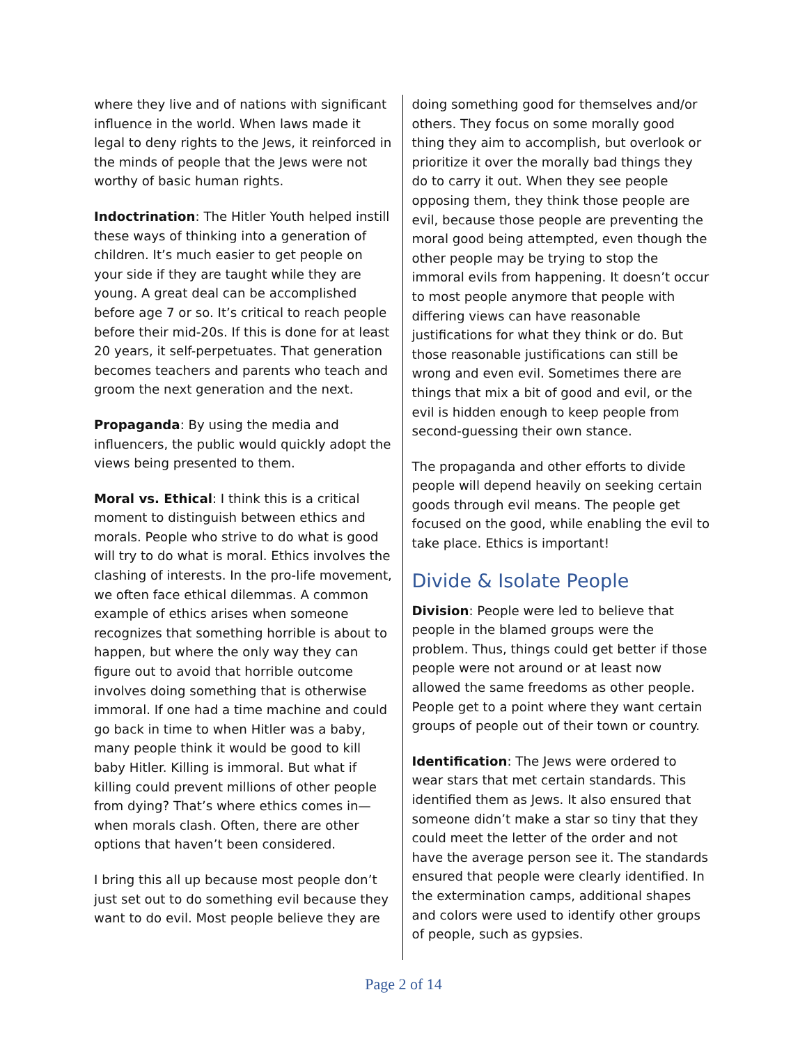where they live and of nations with significant influence in the world. When laws made it legal to deny rights to the Jews, it reinforced in the minds of people that the Jews were not worthy of basic human rights.
Indoctrination: The Hitler Youth helped instill these ways of thinking into a generation of children. It’s much easier to get people on your side if they are taught while they are young. A great deal can be accomplished before age 7 or so. It’s critical to reach people before their mid-20s. If this is done for at least 20 years, it self-perpetuates. That generation becomes teachers and parents who teach and groom the next generation and the next.
Propaganda: By using the media and influencers, the public would quickly adopt the views being presented to them.
Moral vs. Ethical: I think this is a critical moment to distinguish between ethics and morals. People who strive to do what is good will try to do what is moral. Ethics involves the clashing of interests. In the pro-life movement, we often face ethical dilemmas. A common example of ethics arises when someone recognizes that something horrible is about to happen, but where the only way they can figure out to avoid that horrible outcome involves doing something that is otherwise immoral. If one had a time machine and could go back in time to when Hitler was a baby, many people think it would be good to kill baby Hitler. Killing is immoral. But what if killing could prevent millions of other people from dying? That’s where ethics comes in—when morals clash. Often, there are other options that haven’t been considered.
I bring this all up because most people don’t just set out to do something evil because they want to do evil. Most people believe they are
doing something good for themselves and/or others. They focus on some morally good thing they aim to accomplish, but overlook or prioritize it over the morally bad things they do to carry it out. When they see people opposing them, they think those people are evil, because those people are preventing the moral good being attempted, even though the other people may be trying to stop the immoral evils from happening. It doesn’t occur to most people anymore that people with differing views can have reasonable justifications for what they think or do. But those reasonable justifications can still be wrong and even evil. Sometimes there are things that mix a bit of good and evil, or the evil is hidden enough to keep people from second-guessing their own stance.
The propaganda and other efforts to divide people will depend heavily on seeking certain goods through evil means. The people get focused on the good, while enabling the evil to take place. Ethics is important!
Divide & Isolate People
Division: People were led to believe that people in the blamed groups were the problem. Thus, things could get better if those people were not around or at least now allowed the same freedoms as other people. People get to a point where they want certain groups of people out of their town or country.
Identification: The Jews were ordered to wear stars that met certain standards. This identified them as Jews. It also ensured that someone didn’t make a star so tiny that they could meet the letter of the order and not have the average person see it. The standards ensured that people were clearly identified. In the extermination camps, additional shapes and colors were used to identify other groups of people, such as gypsies.
Page 2 of 14